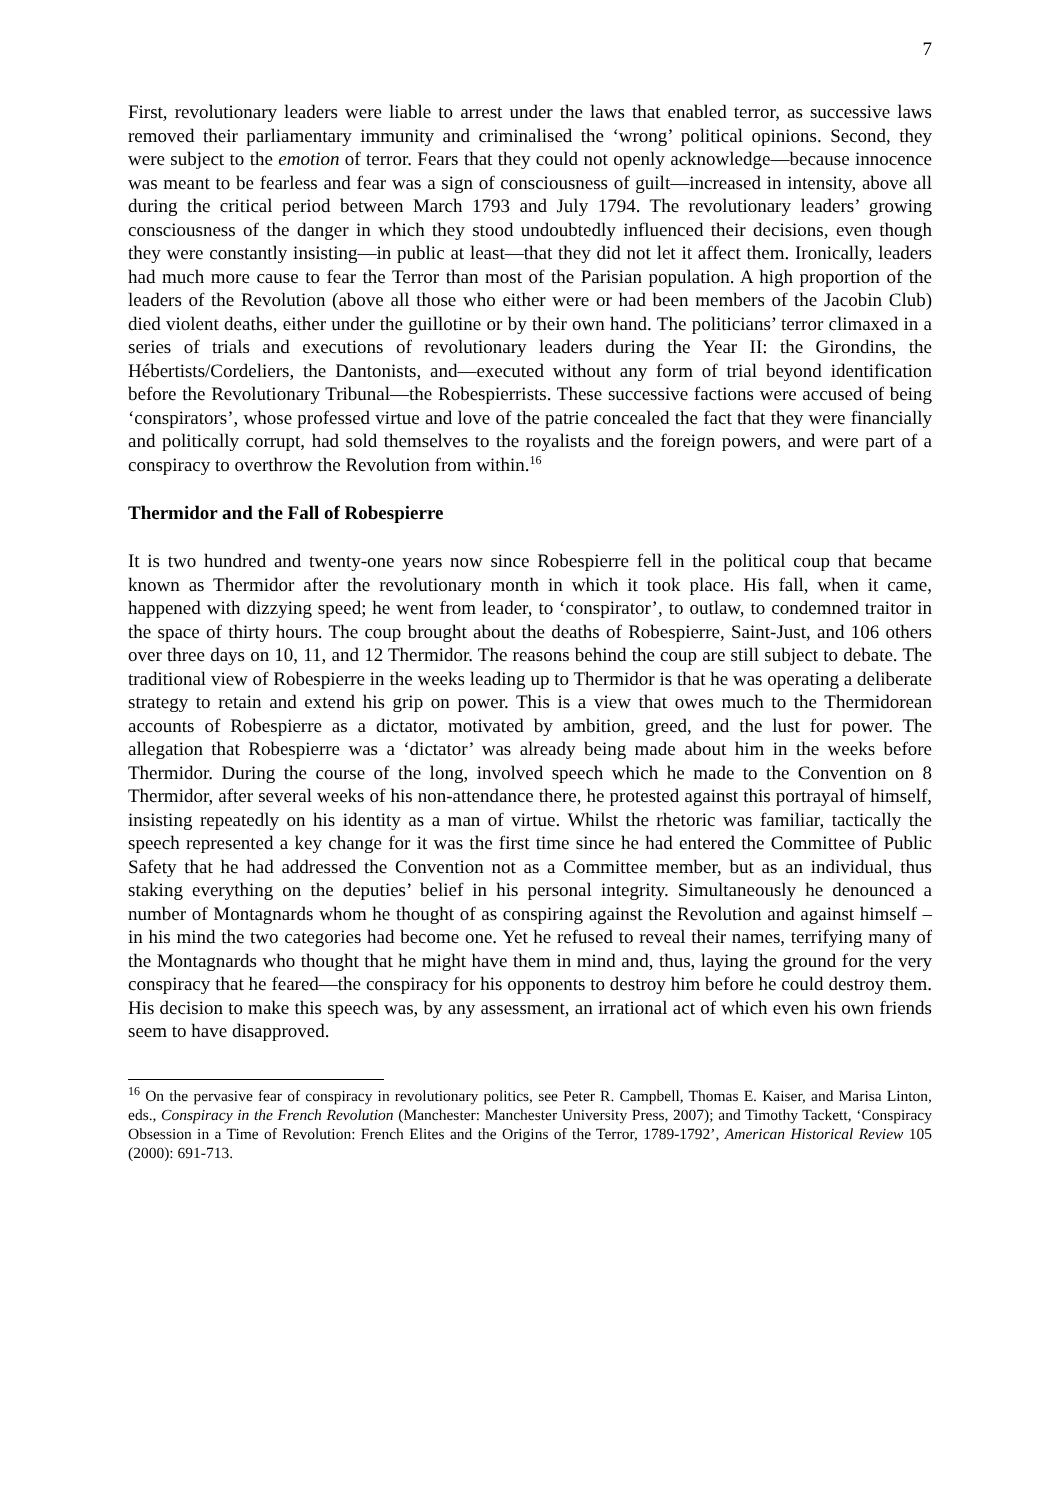7
First, revolutionary leaders were liable to arrest under the laws that enabled terror, as successive laws removed their parliamentary immunity and criminalised the ‘wrong’ political opinions. Second, they were subject to the emotion of terror. Fears that they could not openly acknowledge—because innocence was meant to be fearless and fear was a sign of consciousness of guilt—increased in intensity, above all during the critical period between March 1793 and July 1794. The revolutionary leaders’ growing consciousness of the danger in which they stood undoubtedly influenced their decisions, even though they were constantly insisting—in public at least—that they did not let it affect them. Ironically, leaders had much more cause to fear the Terror than most of the Parisian population. A high proportion of the leaders of the Revolution (above all those who either were or had been members of the Jacobin Club) died violent deaths, either under the guillotine or by their own hand. The politicians’ terror climaxed in a series of trials and executions of revolutionary leaders during the Year II: the Girondins, the Hébertists/Cordeliers, the Dantonists, and—executed without any form of trial beyond identification before the Revolutionary Tribunal—the Robespierrists. These successive factions were accused of being ‘conspirators’, whose professed virtue and love of the patrie concealed the fact that they were financially and politically corrupt, had sold themselves to the royalists and the foreign powers, and were part of a conspiracy to overthrow the Revolution from within.<sup>16</sup>
Thermidor and the Fall of Robespierre
It is two hundred and twenty-one years now since Robespierre fell in the political coup that became known as Thermidor after the revolutionary month in which it took place. His fall, when it came, happened with dizzying speed; he went from leader, to ‘conspirator’, to outlaw, to condemned traitor in the space of thirty hours. The coup brought about the deaths of Robespierre, Saint-Just, and 106 others over three days on 10, 11, and 12 Thermidor. The reasons behind the coup are still subject to debate. The traditional view of Robespierre in the weeks leading up to Thermidor is that he was operating a deliberate strategy to retain and extend his grip on power. This is a view that owes much to the Thermidorean accounts of Robespierre as a dictator, motivated by ambition, greed, and the lust for power. The allegation that Robespierre was a ‘dictator’ was already being made about him in the weeks before Thermidor. During the course of the long, involved speech which he made to the Convention on 8 Thermidor, after several weeks of his non-attendance there, he protested against this portrayal of himself, insisting repeatedly on his identity as a man of virtue. Whilst the rhetoric was familiar, tactically the speech represented a key change for it was the first time since he had entered the Committee of Public Safety that he had addressed the Convention not as a Committee member, but as an individual, thus staking everything on the deputies’ belief in his personal integrity. Simultaneously he denounced a number of Montagnards whom he thought of as conspiring against the Revolution and against himself – in his mind the two categories had become one. Yet he refused to reveal their names, terrifying many of the Montagnards who thought that he might have them in mind and, thus, laying the ground for the very conspiracy that he feared—the conspiracy for his opponents to destroy him before he could destroy them. His decision to make this speech was, by any assessment, an irrational act of which even his own friends seem to have disapproved.
<sup>16</sup> On the pervasive fear of conspiracy in revolutionary politics, see Peter R. Campbell, Thomas E. Kaiser, and Marisa Linton, eds., Conspiracy in the French Revolution (Manchester: Manchester University Press, 2007); and Timothy Tackett, ‘Conspiracy Obsession in a Time of Revolution: French Elites and the Origins of the Terror, 1789-1792’, American Historical Review 105 (2000): 691-713.